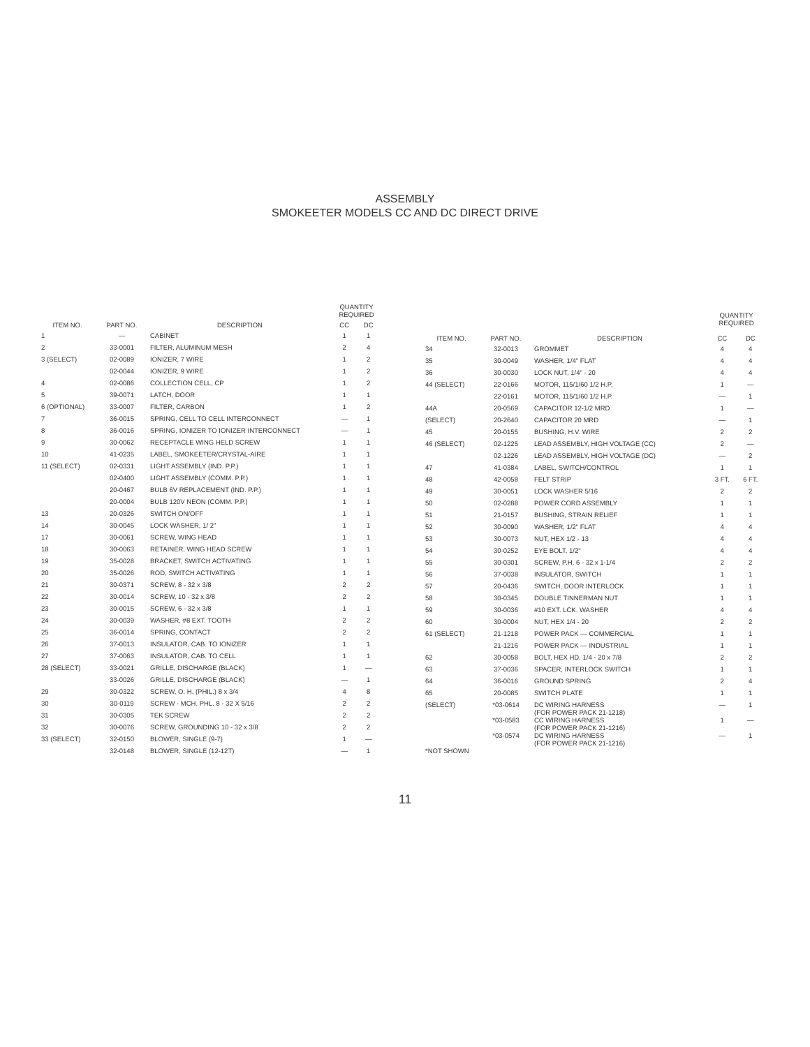ASSEMBLY
SMOKEETER MODELS CC AND DC DIRECT DRIVE
| ITEM NO. | PART NO. | DESCRIPTION | QUANTITY REQUIRED | |
| --- | --- | --- | --- | --- |
| | | | CC | DC |
| 1 | — | CABINET | 1 | 1 |
| 2 | 33-0001 | FILTER, ALUMINUM MESH | 2 | 4 |
| 3 (SELECT) | 02-0089 | IONIZER, 7 WIRE | 1 | 2 |
| | 02-0044 | IONIZER, 9 WIRE | 1 | 2 |
| 4 | 02-0086 | COLLECTION CELL, CP | 1 | 2 |
| 5 | 39-0071 | LATCH, DOOR | 1 | 1 |
| 6 (OPTIONAL) | 33-0007 | FILTER, CARBON | 1 | 2 |
| 7 | 36-0015 | SPRING, CELL TO CELL INTERCONNECT | — | 1 |
| 8 | 36-0016 | SPRING, IONIZER TO IONIZER INTERCONNECT | — | 1 |
| 9 | 30-0062 | RECEPTACLE WING HELD SCREW | 1 | 1 |
| 10 | 41-0235 | LABEL, SMOKEETER/CRYSTAL-AIRE | 1 | 1 |
| 11 (SELECT) | 02-0331 | LIGHT ASSEMBLY (IND. P.P.) | 1 | 1 |
| | 02-0400 | LIGHT ASSEMBLY (COMM. P.P.) | 1 | 1 |
| | 20-0467 | BULB 6V REPLACEMENT (IND. P.P.) | 1 | 1 |
| | 20-0004 | BULB 120V NEON (COMM. P.P.) | 1 | 1 |
| 13 | 20-0326 | SWITCH ON/OFF | 1 | 1 |
| 14 | 30-0045 | LOCK WASHER, 1/ 2" | 1 | 1 |
| 17 | 30-0061 | SCREW, WING HEAD | 1 | 1 |
| 18 | 30-0063 | RETAINER, WING HEAD SCREW | 1 | 1 |
| 19 | 35-0028 | BRACKET, SWITCH ACTIVATING | 1 | 1 |
| 20 | 35-0026 | ROD, SWITCH ACTIVATING | 1 | 1 |
| 21 | 30-0371 | SCREW, 8 - 32 x 3/8 | 2 | 2 |
| 22 | 30-0014 | SCREW, 10 - 32 x 3/8 | 2 | 2 |
| 23 | 30-0015 | SCREW, 6 - 32 x 3/8 | 1 | 1 |
| 24 | 30-0039 | WASHER, #8 EXT. TOOTH | 2 | 2 |
| 25 | 36-0014 | SPRING, CONTACT | 2 | 2 |
| 26 | 37-0013 | INSULATOR, CAB. TO IONIZER | 1 | 1 |
| 27 | 37-0063 | INSULATOR, CAB. TO CELL | 1 | 1 |
| 28 (SELECT) | 33-0021 | GRILLE, DISCHARGE (BLACK) | 1 | — |
| | 33-0026 | GRILLE, DISCHARGE (BLACK) | — | 1 |
| 29 | 30-0322 | SCREW, O. H. (PHIL.) 8 x 3/4 | 4 | 8 |
| 30 | 30-0119 | SCREW - MCH. PHL. 8 - 32 X 5/16 | 2 | 2 |
| 31 | 30-0305 | TEK SCREW | 2 | 2 |
| 32 | 30-0076 | SCREW, GROUNDING 10 - 32 x 3/8 | 2 | 2 |
| 33 (SELECT) | 32-0150 | BLOWER, SINGLE (9-7) | 1 | — |
| | 32-0148 | BLOWER, SINGLE (12-12T) | — | 1 |
| ITEM NO. | PART NO. | DESCRIPTION | QUANTITY REQUIRED | |
| --- | --- | --- | --- | --- |
| | | | CC | DC |
| 34 | 32-0013 | GROMMET | 4 | 4 |
| 35 | 30-0049 | WASHER, 1/4" FLAT | 4 | 4 |
| 36 | 30-0030 | LOCK NUT, 1/4" - 20 | 4 | 4 |
| 44 (SELECT) | 22-0166 | MOTOR, 115/1/60 1/2 H.P. | 1 | — |
| | 22-0161 | MOTOR, 115/1/60 1/2 H.P. | — | 1 |
| 44A | 20-0569 | CAPACITOR 12-1/2 MRD | 1 | — |
| (SELECT) | 20-2640 | CAPACITOR 20 MRD | — | 1 |
| 45 | 20-0155 | BUSHING, H.V. WIRE | 2 | 2 |
| 46 (SELECT) | 02-1225 | LEAD ASSEMBLY, HIGH VOLTAGE (CC) | 2 | — |
| | 02-1226 | LEAD ASSEMBLY, HIGH VOLTAGE (DC) | — | 2 |
| 47 | 41-0384 | LABEL, SWITCH/CONTROL | 1 | 1 |
| 48 | 42-0058 | FELT STRIP | 3 FT. | 6 FT. |
| 49 | 30-0051 | LOCK WASHER 5/16 | 2 | 2 |
| 50 | 02-0288 | POWER CORD ASSEMBLY | 1 | 1 |
| 51 | 21-0157 | BUSHING, STRAIN RELIEF | 1 | 1 |
| 52 | 30-0090 | WASHER, 1/2" FLAT | 4 | 4 |
| 53 | 30-0073 | NUT, HEX 1/2 - 13 | 4 | 4 |
| 54 | 30-0252 | EYE BOLT, 1/2" | 4 | 4 |
| 55 | 30-0301 | SCREW, P.H. 6 - 32 x 1-1/4 | 2 | 2 |
| 56 | 37-0038 | INSULATOR, SWITCH | 1 | 1 |
| 57 | 20-0436 | SWITCH, DOOR INTERLOCK | 1 | 1 |
| 58 | 30-0345 | DOUBLE TINNERMAN NUT | 1 | 1 |
| 59 | 30-0036 | #10 EXT. LCK. WASHER | 4 | 4 |
| 60 | 30-0004 | NUT, HEX 1/4 - 20 | 2 | 2 |
| 61 (SELECT) | 21-1218 | POWER PACK — COMMERCIAL | 1 | 1 |
| | 21-1216 | POWER PACK — INDUSTRIAL | 1 | 1 |
| 62 | 30-0058 | BOLT, HEX HD. 1/4 - 20 x 7/8 | 2 | 2 |
| 63 | 37-0036 | SPACER, INTERLOCK SWITCH | 1 | 1 |
| 64 | 36-0016 | GROUND SPRING | 2 | 4 |
| 65 | 20-0085 | SWITCH PLATE | 1 | 1 |
| (SELECT) | *03-0614 | DC WIRING HARNESS (FOR POWER PACK 21-1218) | — | 1 |
| | *03-0583 | CC WIRING HARNESS (FOR POWER PACK 21-1216) | 1 | — |
| | *03-0574 | DC WIRING HARNESS (FOR POWER PACK 21-1216) | — | 1 |
| *NOT SHOWN | | | | |
11